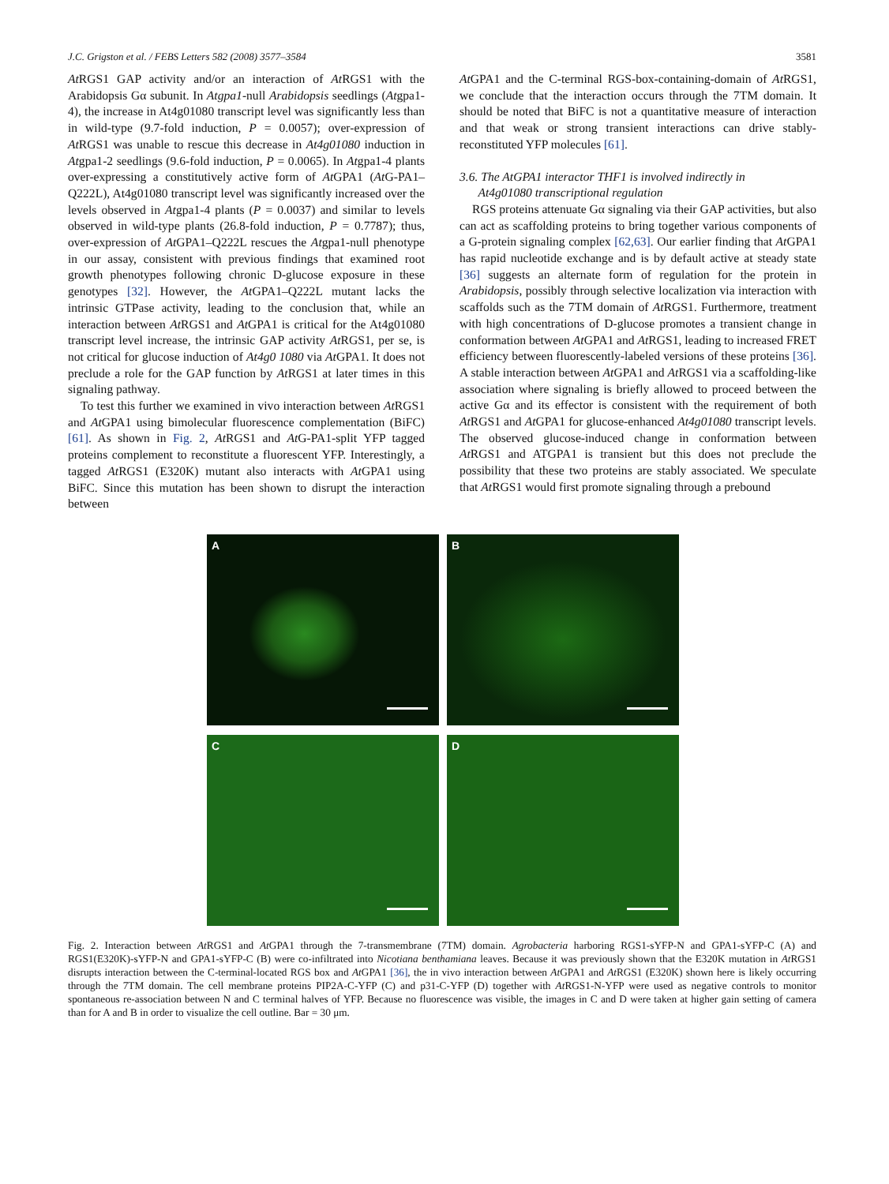J.C. Grigston et al. / FEBS Letters 582 (2008) 3577–3584 3581
At RGS1 GAP activity and/or an interaction of At RGS1 with the Arabidopsis Gα subunit. In Atgpa1-null Arabidopsis seedlings (Atgpa1-4), the increase in At4g01080 transcript level was significantly less than in wild-type (9.7-fold induction, P = 0.0057); over-expression of At RGS1 was unable to rescue this decrease in At4g01080 induction in Atgpa1-2 seedlings (9.6-fold induction, P = 0.0065). In Atgpa1-4 plants over-expressing a constitutively active form of At GPA1 (At G-PA1–Q222L), At4g01080 transcript level was significantly increased over the levels observed in Atgpa1-4 plants (P = 0.0037) and similar to levels observed in wild-type plants (26.8-fold induction, P = 0.7787); thus, over-expression of At GPA1–Q222L rescues the Atgpa1-null phenotype in our assay, consistent with previous findings that examined root growth phenotypes following chronic D-glucose exposure in these genotypes [32]. However, the At GPA1–Q222L mutant lacks the intrinsic GTPase activity, leading to the conclusion that, while an interaction between At RGS1 and At GPA1 is critical for the At4g01080 transcript level increase, the intrinsic GAP activity At RGS1, per se, is not critical for glucose induction of At4g0 1080 via At GPA1. It does not preclude a role for the GAP function by At RGS1 at later times in this signaling pathway.
To test this further we examined in vivo interaction between At RGS1 and At GPA1 using bimolecular fluorescence complementation (BiFC) [61]. As shown in Fig. 2, At RGS1 and At G-PA1-split YFP tagged proteins complement to reconstitute a fluorescent YFP. Interestingly, a tagged At RGS1 (E320K) mutant also interacts with At GPA1 using BiFC. Since this mutation has been shown to disrupt the interaction between
At GPA1 and the C-terminal RGS-box-containing-domain of At RGS1, we conclude that the interaction occurs through the 7TM domain. It should be noted that BiFC is not a quantitative measure of interaction and that weak or strong transient interactions can drive stably-reconstituted YFP molecules [61].
3.6. The AtGPA1 interactor THF1 is involved indirectly in
At4g01080 transcriptional regulation
RGS proteins attenuate Gα signaling via their GAP activities, but also can act as scaffolding proteins to bring together various components of a G-protein signaling complex [62,63]. Our earlier finding that At GPA1 has rapid nucleotide exchange and is by default active at steady state [36] suggests an alternate form of regulation for the protein in Arabidopsis, possibly through selective localization via interaction with scaffolds such as the 7TM domain of At RGS1. Furthermore, treatment with high concentrations of D-glucose promotes a transient change in conformation between At GPA1 and At RGS1, leading to increased FRET efficiency between fluorescently-labeled versions of these proteins [36]. A stable interaction between At GPA1 and At RGS1 via a scaffolding-like association where signaling is briefly allowed to proceed between the active Gα and its effector is consistent with the requirement of both At RGS1 and At GPA1 for glucose-enhanced At4g01080 transcript levels. The observed glucose-induced change in conformation between At RGS1 and ATGPA1 is transient but this does not preclude the possibility that these two proteins are stably associated. We speculate that At RGS1 would first promote signaling through a prebound
A
B
C
D
Fig. 2. Interaction between At RGS1 and At GPA1 through the 7-transmembrane (7TM) domain. Agrobacteria harboring RGS1-sYFP-N and GPA1-sYFP-C (A) and RGS1(E320K)-sYFP-N and GPA1-sYFP-C (B) were co-infiltrated into Nicotiana benthamiana leaves. Because it was previously shown that the E320K mutation in At RGS1 disrupts interaction between the C-terminal-located RGS box and At GPA1 [36], the in vivo interaction between At GPA1 and At RGS1 (E320K) shown here is likely occurring through the 7TM domain. The cell membrane proteins PIP2A-C-YFP (C) and p31-C-YFP (D) together with At RGS1-N-YFP were used as negative controls to monitor spontaneous re-association between N and C terminal halves of YFP. Because no fluorescence was visible, the images in C and D were taken at higher gain setting of camera than for A and B in order to visualize the cell outline. Bar = 30 μm.